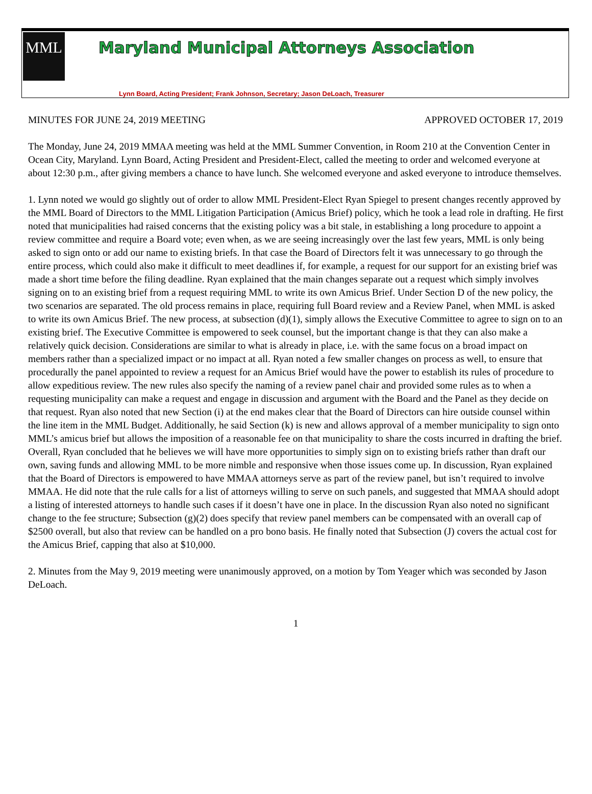MML
Maryland Municipal Attorneys Association
Lynn Board, Acting President; Frank Johnson, Secretary; Jason DeLoach, Treasurer
MINUTES FOR JUNE 24, 2019 MEETING APPROVED OCTOBER 17, 2019
The Monday, June 24, 2019 MMAA meeting was held at the MML Summer Convention, in Room 210 at the Convention Center in Ocean City, Maryland. Lynn Board, Acting President and President-Elect, called the meeting to order and welcomed everyone at about 12:30 p.m., after giving members a chance to have lunch. She welcomed everyone and asked everyone to introduce themselves.
1. Lynn noted we would go slightly out of order to allow MML President-Elect Ryan Spiegel to present changes recently approved by the MML Board of Directors to the MML Litigation Participation (Amicus Brief) policy, which he took a lead role in drafting. He first noted that municipalities had raised concerns that the existing policy was a bit stale, in establishing a long procedure to appoint a review committee and require a Board vote; even when, as we are seeing increasingly over the last few years, MML is only being asked to sign onto or add our name to existing briefs. In that case the Board of Directors felt it was unnecessary to go through the entire process, which could also make it difficult to meet deadlines if, for example, a request for our support for an existing brief was made a short time before the filing deadline. Ryan explained that the main changes separate out a request which simply involves signing on to an existing brief from a request requiring MML to write its own Amicus Brief. Under Section D of the new policy, the two scenarios are separated. The old process remains in place, requiring full Board review and a Review Panel, when MML is asked to write its own Amicus Brief. The new process, at subsection (d)(1), simply allows the Executive Committee to agree to sign on to an existing brief. The Executive Committee is empowered to seek counsel, but the important change is that they can also make a relatively quick decision. Considerations are similar to what is already in place, i.e. with the same focus on a broad impact on members rather than a specialized impact or no impact at all. Ryan noted a few smaller changes on process as well, to ensure that procedurally the panel appointed to review a request for an Amicus Brief would have the power to establish its rules of procedure to allow expeditious review. The new rules also specify the naming of a review panel chair and provided some rules as to when a requesting municipality can make a request and engage in discussion and argument with the Board and the Panel as they decide on that request. Ryan also noted that new Section (i) at the end makes clear that the Board of Directors can hire outside counsel within the line item in the MML Budget. Additionally, he said Section (k) is new and allows approval of a member municipality to sign onto MML’s amicus brief but allows the imposition of a reasonable fee on that municipality to share the costs incurred in drafting the brief. Overall, Ryan concluded that he believes we will have more opportunities to simply sign on to existing briefs rather than draft our own, saving funds and allowing MML to be more nimble and responsive when those issues come up. In discussion, Ryan explained that the Board of Directors is empowered to have MMAA attorneys serve as part of the review panel, but isn’t required to involve MMAA. He did note that the rule calls for a list of attorneys willing to serve on such panels, and suggested that MMAA should adopt a listing of interested attorneys to handle such cases if it doesn’t have one in place. In the discussion Ryan also noted no significant change to the fee structure; Subsection (g)(2) does specify that review panel members can be compensated with an overall cap of $2500 overall, but also that review can be handled on a pro bono basis. He finally noted that Subsection (J) covers the actual cost for the Amicus Brief, capping that also at $10,000.
2. Minutes from the May 9, 2019 meeting were unanimously approved, on a motion by Tom Yeager which was seconded by Jason DeLoach.
1